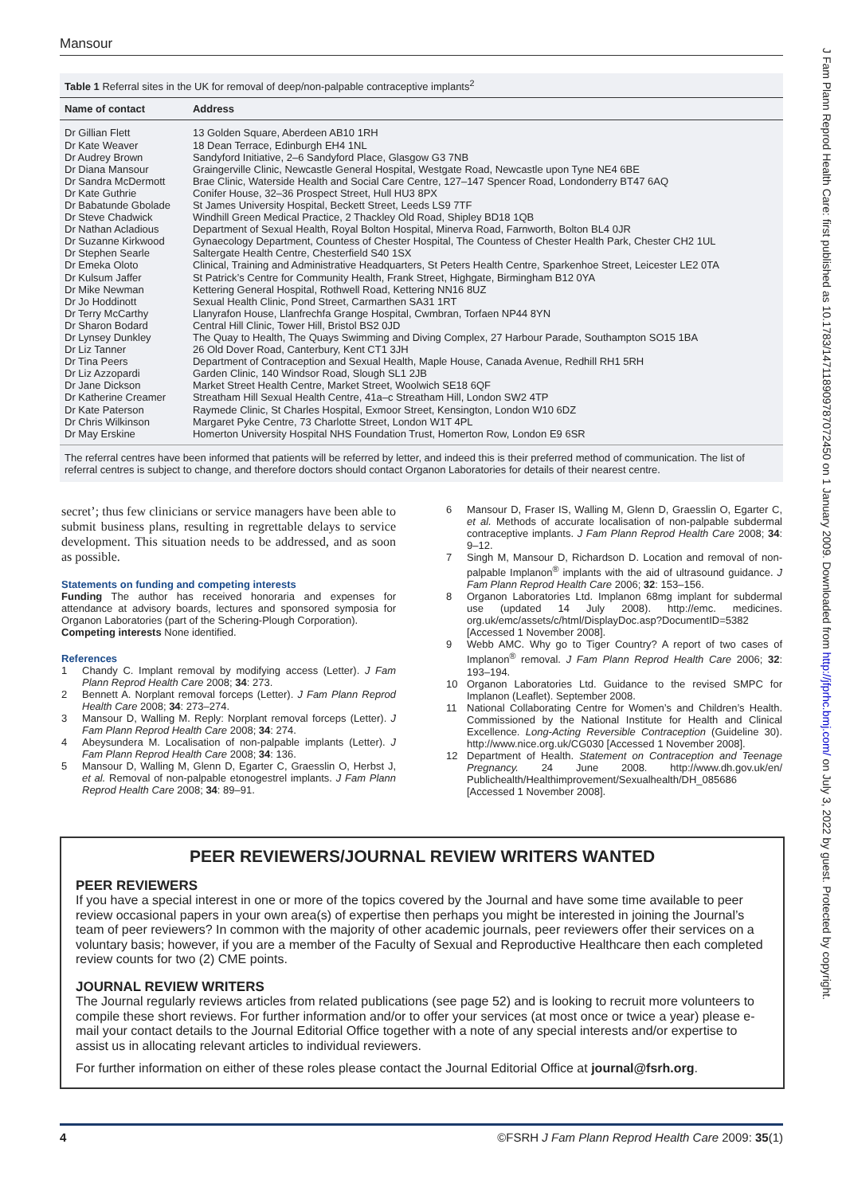Mansour
J Fam Plann Reprod Health Care: first published as 10.1783/147118909787072450 on 1 January 2009. Downloaded from http://jfprhc.bmj.com/ on July 3, 2022 by guest. Protected by copyright.
Table 1 Referral sites in the UK for removal of deep/non-palpable contraceptive implants<sup>2</sup>
| Name of contact | Address |
| --- | --- |
| Dr Gillian Flett | 13 Golden Square, Aberdeen AB10 1RH |
| Dr Kate Weaver | 18 Dean Terrace, Edinburgh EH4 1NL |
| Dr Audrey Brown | Sandyford Initiative, 2–6 Sandyford Place, Glasgow G3 7NB |
| Dr Diana Mansour | Graingerville Clinic, Newcastle General Hospital, Westgate Road, Newcastle upon Tyne NE4 6BE |
| Dr Sandra McDermott | Brae Clinic, Waterside Health and Social Care Centre, 127–147 Spencer Road, Londonderry BT47 6AQ |
| Dr Kate Guthrie | Conifer House, 32–36 Prospect Street, Hull HU3 8PX |
| Dr Babatunde Gbolade | St James University Hospital, Beckett Street, Leeds LS9 7TF |
| Dr Steve Chadwick | Windhill Green Medical Practice, 2 Thackley Old Road, Shipley BD18 1QB |
| Dr Nathan Acladious | Department of Sexual Health, Royal Bolton Hospital, Minerva Road, Farnworth, Bolton BL4 0JR |
| Dr Suzanne Kirkwood | Gynaecology Department, Countess of Chester Hospital, The Countess of Chester Health Park, Chester CH2 1UL |
| Dr Stephen Searle | Saltergate Health Centre, Chesterfield S40 1SX |
| Dr Emeka Oloto | Clinical, Training and Administrative Headquarters, St Peters Health Centre, Sparkenhoe Street, Leicester LE2 0TA |
| Dr Kulsum Jaffer | St Patrick’s Centre for Community Health, Frank Street, Highgate, Birmingham B12 0YA |
| Dr Mike Newman | Kettering General Hospital, Rothwell Road, Kettering NN16 8UZ |
| Dr Jo Hoddinott | Sexual Health Clinic, Pond Street, Carmarthen SA31 1RT |
| Dr Terry McCarthy | Llanyrafon House, Llanfrechfa Grange Hospital, Cwmbran, Torfaen NP44 8YN |
| Dr Sharon Bodard | Central Hill Clinic, Tower Hill, Bristol BS2 0JD |
| Dr Lynsey Dunkley | The Quay to Health, The Quays Swimming and Diving Complex, 27 Harbour Parade, Southampton SO15 1BA |
| Dr Liz Tanner | 26 Old Dover Road, Canterbury, Kent CT1 3JH |
| Dr Tina Peers | Department of Contraception and Sexual Health, Maple House, Canada Avenue, Redhill RH1 5RH |
| Dr Liz Azzopardi | Garden Clinic, 140 Windsor Road, Slough SL1 2JB |
| Dr Jane Dickson | Market Street Health Centre, Market Street, Woolwich SE18 6QF |
| Dr Katherine Creamer | Streatham Hill Sexual Health Centre, 41a–c Streatham Hill, London SW2 4TP |
| Dr Kate Paterson | Raymede Clinic, St Charles Hospital, Exmoor Street, Kensington, London W10 6DZ |
| Dr Chris Wilkinson | Margaret Pyke Centre, 73 Charlotte Street, London W1T 4PL |
| Dr May Erskine | Homerton University Hospital NHS Foundation Trust, Homerton Row, London E9 6SR |
The referral centres have been informed that patients will be referred by letter, and indeed this is their preferred method of communication. The list of referral centres is subject to change, and therefore doctors should contact Organon Laboratories for details of their nearest centre.
secret’; thus few clinicians or service managers have been able to submit business plans, resulting in regrettable delays to service development. This situation needs to be addressed, and as soon as possible.
Statements on funding and competing interests
Funding The author has received honoraria and expenses for attendance at advisory boards, lectures and sponsored symposia for Organon Laboratories (part of the Schering-Plough Corporation).
Competing interests None identified.
References
1 Chandy C. Implant removal by modifying access (Letter). J Fam Plann Reprod Health Care 2008; 34: 273.
2 Bennett A. Norplant removal forceps (Letter). J Fam Plann Reprod Health Care 2008; 34: 273–274.
3 Mansour D, Walling M. Reply: Norplant removal forceps (Letter). J Fam Plann Reprod Health Care 2008; 34: 274.
4 Abeysundera M. Localisation of non-palpable implants (Letter). J Fam Plann Reprod Health Care 2008; 34: 136.
5 Mansour D, Walling M, Glenn D, Egarter C, Graesslin O, Herbst J, et al. Removal of non-palpable etonogestrel implants. J Fam Plann Reprod Health Care 2008; 34: 89–91.
6 Mansour D, Fraser IS, Walling M, Glenn D, Graesslin O, Egarter C, et al. Methods of accurate localisation of non-palpable subdermal contraceptive implants. J Fam Plann Reprod Health Care 2008; 34: 9–12.
7 Singh M, Mansour D, Richardson D. Location and removal of non-palpable Implanon<sup>®</sup> implants with the aid of ultrasound guidance. J Fam Plann Reprod Health Care 2006; 32: 153–156.
8 Organon Laboratories Ltd. Implanon 68mg implant for subdermal use (updated 14 July 2008). http://emc. medicines. org.uk/emc/assets/c/html/DisplayDoc.asp?DocumentID=5382 [Accessed 1 November 2008].
9 Webb AMC. Why go to Tiger Country? A report of two cases of Implanon<sup>®</sup> removal. J Fam Plann Reprod Health Care 2006; 32: 193–194.
10 Organon Laboratories Ltd. Guidance to the revised SMPC for Implanon (Leaflet). September 2008.
11 National Collaborating Centre for Women’s and Children’s Health. Commissioned by the National Institute for Health and Clinical Excellence. Long-Acting Reversible Contraception (Guideline 30). http://www.nice.org.uk/CG030 [Accessed 1 November 2008].
12 Department of Health. Statement on Contraception and Teenage Pregnancy. 24 June 2008. http://www.dh.gov.uk/en/ Publichealth/Healthimprovement/Sexualhealth/DH_085686 [Accessed 1 November 2008].
PEER REVIEWERS/JOURNAL REVIEW WRITERS WANTED
PEER REVIEWERS
If you have a special interest in one or more of the topics covered by the Journal and have some time available to peer review occasional papers in your own area(s) of expertise then perhaps you might be interested in joining the Journal’s team of peer reviewers? In common with the majority of other academic journals, peer reviewers offer their services on a voluntary basis; however, if you are a member of the Faculty of Sexual and Reproductive Healthcare then each completed review counts for two (2) CME points.
JOURNAL REVIEW WRITERS
The Journal regularly reviews articles from related publications (see page 52) and is looking to recruit more volunteers to compile these short reviews. For further information and/or to offer your services (at most once or twice a year) please e-mail your contact details to the Journal Editorial Office together with a note of any special interests and/or expertise to assist us in allocating relevant articles to individual reviewers.
For further information on either of these roles please contact the Journal Editorial Office at journal@fsrh.org.
4 ©FSRH J Fam Plann Reprod Health Care 2009: 35(1)